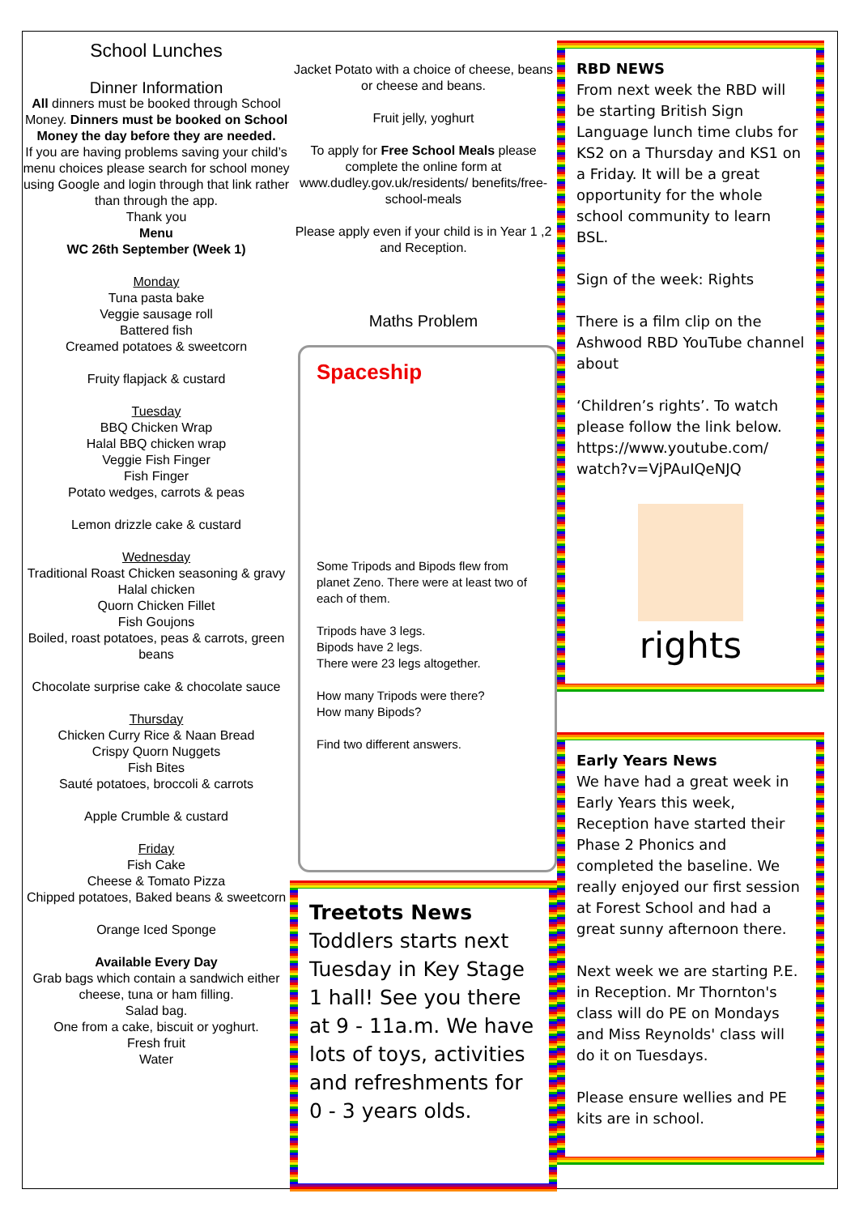School Lunches
Dinner Information
All dinners must be booked through School Money. Dinners must be booked on School Money the day before they are needed.
If you are having problems saving your child’s menu choices please search for school money using Google and login through that link rather than through the app.
Thank you
Menu
WC 26th September (Week 1)
Monday
Tuna pasta bake
Veggie sausage roll
Battered fish
Creamed potatoes & sweetcorn
Fruity flapjack & custard
Tuesday
BBQ Chicken Wrap
Halal BBQ chicken wrap
Veggie Fish Finger
Fish Finger
Potato wedges, carrots & peas
Lemon drizzle cake & custard
Wednesday
Traditional Roast Chicken seasoning & gravy
Halal chicken
Quorn Chicken Fillet
Fish Goujons
Boiled, roast potatoes, peas & carrots, green beans
Chocolate surprise cake & chocolate sauce
Thursday
Chicken Curry Rice & Naan Bread
Crispy Quorn Nuggets
Fish Bites
Sauté potatoes, broccoli & carrots
Apple Crumble & custard
Friday
Fish Cake
Cheese & Tomato Pizza
Chipped potatoes, Baked beans & sweetcorn
Orange Iced Sponge
Available Every Day
Grab bags which contain a sandwich either cheese, tuna or ham filling.
Salad bag.
One from a cake, biscuit or yoghurt.
Fresh fruit
Water
Jacket Potato with a choice of cheese, beans or cheese and beans.
Fruit jelly, yoghurt
To apply for Free School Meals please complete the online form at www.dudley.gov.uk/residents/ benefits/free-school-meals
Please apply even if your child is in Year 1 ,2 and Reception.
Maths Problem
Spaceship
Some Tripods and Bipods flew from planet Zeno. There were at least two of each of them.
Tripods have 3 legs.
Bipods have 2 legs.
There were 23 legs altogether.
How many Tripods were there?
How many Bipods?
Find two different answers.
Treetots News
Toddlers starts next Tuesday in Key Stage 1 hall! See you there at 9 - 11a.m. We have lots of toys, activities and refreshments for 0 - 3 years olds.
RBD NEWS
From next week the RBD will be starting British Sign Language lunch time clubs for KS2 on a Thursday and KS1 on a Friday. It will be a great opportunity for the whole school community to learn BSL.
Sign of the week: Rights
There is a film clip on the Ashwood RBD YouTube channel about
‘Children’s rights’. To watch please follow the link below. https://www.youtube.com/ watch?v=VjPAuIQeNJQ
rights
Early Years News
We have had a great week in Early Years this week, Reception have started their Phase 2 Phonics and completed the baseline. We really enjoyed our first session at Forest School and had a great sunny afternoon there.
Next week we are starting P.E. in Reception. Mr Thornton's class will do PE on Mondays and Miss Reynolds' class will do it on Tuesdays.
Please ensure wellies and PE kits are in school.